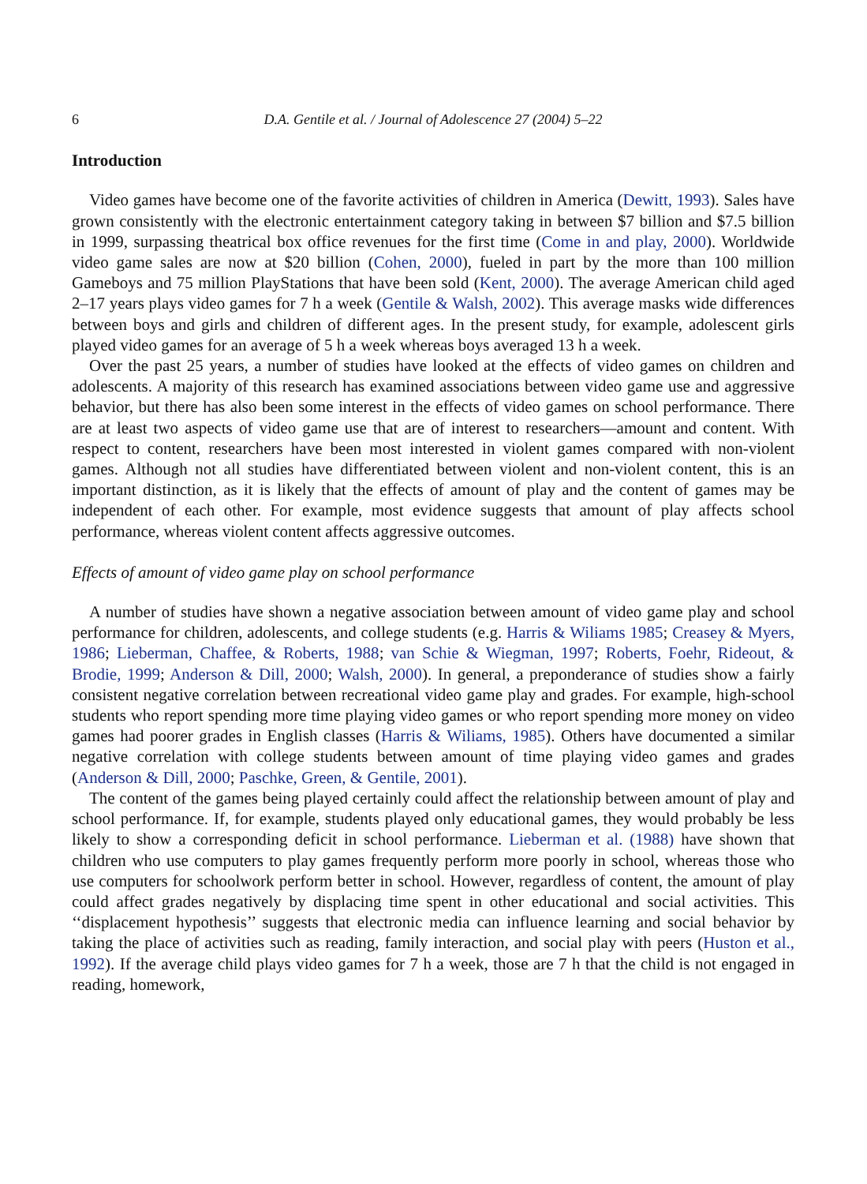6 D.A. Gentile et al. / Journal of Adolescence 27 (2004) 5–22
Introduction
Video games have become one of the favorite activities of children in America (Dewitt, 1993). Sales have grown consistently with the electronic entertainment category taking in between $7 billion and $7.5 billion in 1999, surpassing theatrical box office revenues for the first time (Come in and play, 2000). Worldwide video game sales are now at $20 billion (Cohen, 2000), fueled in part by the more than 100 million Gameboys and 75 million PlayStations that have been sold (Kent, 2000). The average American child aged 2–17 years plays video games for 7 h a week (Gentile & Walsh, 2002). This average masks wide differences between boys and girls and children of different ages. In the present study, for example, adolescent girls played video games for an average of 5 h a week whereas boys averaged 13 h a week.
Over the past 25 years, a number of studies have looked at the effects of video games on children and adolescents. A majority of this research has examined associations between video game use and aggressive behavior, but there has also been some interest in the effects of video games on school performance. There are at least two aspects of video game use that are of interest to researchers—amount and content. With respect to content, researchers have been most interested in violent games compared with non-violent games. Although not all studies have differentiated between violent and non-violent content, this is an important distinction, as it is likely that the effects of amount of play and the content of games may be independent of each other. For example, most evidence suggests that amount of play affects school performance, whereas violent content affects aggressive outcomes.
Effects of amount of video game play on school performance
A number of studies have shown a negative association between amount of video game play and school performance for children, adolescents, and college students (e.g. Harris & Wiliams 1985; Creasey & Myers, 1986; Lieberman, Chaffee, & Roberts, 1988; van Schie & Wiegman, 1997; Roberts, Foehr, Rideout, & Brodie, 1999; Anderson & Dill, 2000; Walsh, 2000). In general, a preponderance of studies show a fairly consistent negative correlation between recreational video game play and grades. For example, high-school students who report spending more time playing video games or who report spending more money on video games had poorer grades in English classes (Harris & Wiliams, 1985). Others have documented a similar negative correlation with college students between amount of time playing video games and grades (Anderson & Dill, 2000; Paschke, Green, & Gentile, 2001).
The content of the games being played certainly could affect the relationship between amount of play and school performance. If, for example, students played only educational games, they would probably be less likely to show a corresponding deficit in school performance. Lieberman et al. (1988) have shown that children who use computers to play games frequently perform more poorly in school, whereas those who use computers for schoolwork perform better in school. However, regardless of content, the amount of play could affect grades negatively by displacing time spent in other educational and social activities. This ‘‘displacement hypothesis’’ suggests that electronic media can influence learning and social behavior by taking the place of activities such as reading, family interaction, and social play with peers (Huston et al., 1992). If the average child plays video games for 7 h a week, those are 7 h that the child is not engaged in reading, homework,